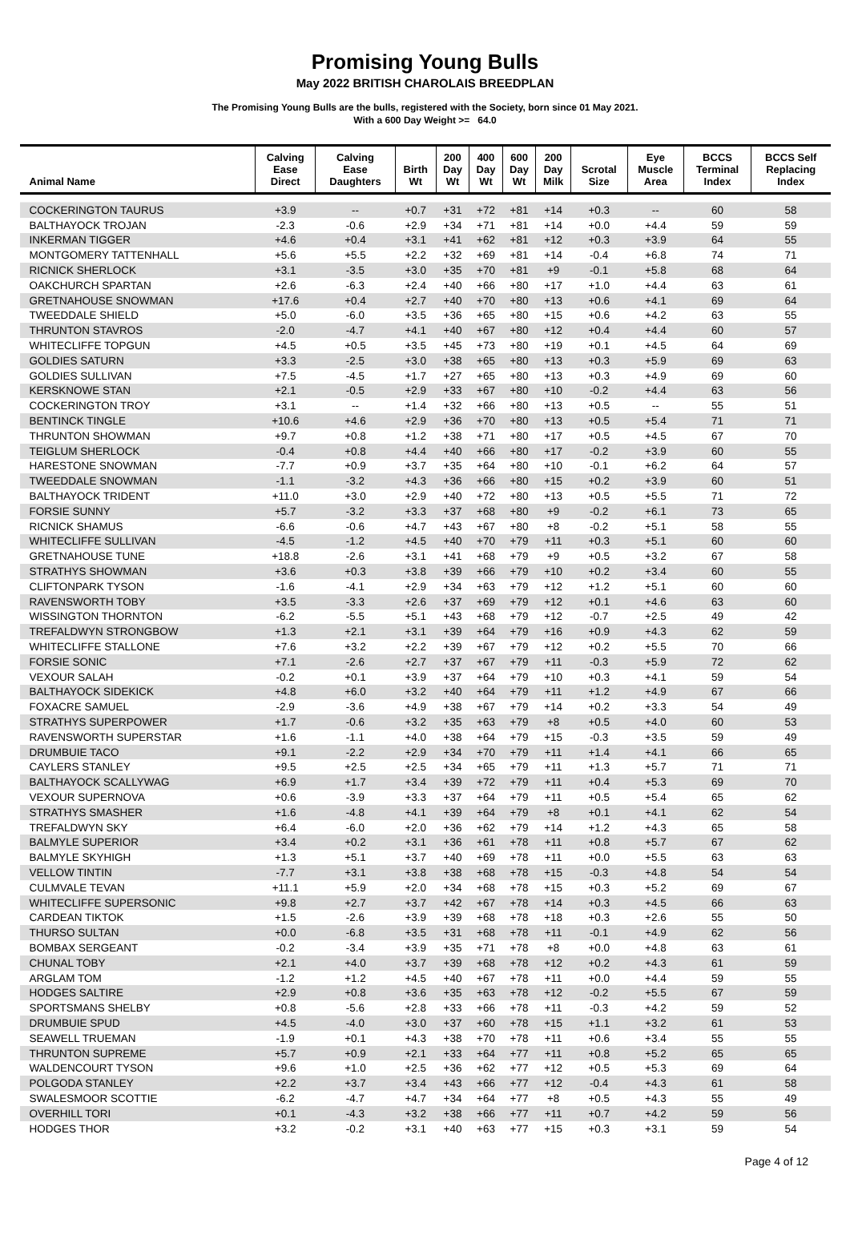Promising Young Bulls
May 2022 BRITISH CHAROLAIS BREEDPLAN
The Promising Young Bulls are the bulls, registered with the Society, born since 01 May 2021.
With a 600 Day Weight >= 64.0
| Animal Name | Calving Ease Direct | Calving Ease Daughters | Birth Wt | 200 Day Wt | 400 Day Wt | 600 Day Wt | 200 Day Milk | Scrotal Size | Eye Muscle Area | BCCS Terminal Index | BCCS Self Replacing Index |
| --- | --- | --- | --- | --- | --- | --- | --- | --- | --- | --- | --- |
| COCKERINGTON TAURUS | +3.9 | -- | +0.7 | +31 | +72 | +81 | +14 | +0.3 | -- | 60 | 58 |
| BALTHAYOCK TROJAN | -2.3 | -0.6 | +2.9 | +34 | +71 | +81 | +14 | +0.0 | +4.4 | 59 | 59 |
| INKERMAN TIGGER | +4.6 | +0.4 | +3.1 | +41 | +62 | +81 | +12 | +0.3 | +3.9 | 64 | 55 |
| MONTGOMERY TATTENHALL | +5.6 | +5.5 | +2.2 | +32 | +69 | +81 | +14 | -0.4 | +6.8 | 74 | 71 |
| RICNICK SHERLOCK | +3.1 | -3.5 | +3.0 | +35 | +70 | +81 | +9 | -0.1 | +5.8 | 68 | 64 |
| OAKCHURCH SPARTAN | +2.6 | -6.3 | +2.4 | +40 | +66 | +80 | +17 | +1.0 | +4.4 | 63 | 61 |
| GRETNAHOUSE SNOWMAN | +17.6 | +0.4 | +2.7 | +40 | +70 | +80 | +13 | +0.6 | +4.1 | 69 | 64 |
| TWEEDDALE SHIELD | +5.0 | -6.0 | +3.5 | +36 | +65 | +80 | +15 | +0.6 | +4.2 | 63 | 55 |
| THRUNTON STAVROS | -2.0 | -4.7 | +4.1 | +40 | +67 | +80 | +12 | +0.4 | +4.4 | 60 | 57 |
| WHITECLIFFE TOPGUN | +4.5 | +0.5 | +3.5 | +45 | +73 | +80 | +19 | +0.1 | +4.5 | 64 | 69 |
| GOLDIES SATURN | +3.3 | -2.5 | +3.0 | +38 | +65 | +80 | +13 | +0.3 | +5.9 | 69 | 63 |
| GOLDIES SULLIVAN | +7.5 | -4.5 | +1.7 | +27 | +65 | +80 | +13 | +0.3 | +4.9 | 69 | 60 |
| KERSKNOWE STAN | +2.1 | -0.5 | +2.9 | +33 | +67 | +80 | +10 | -0.2 | +4.4 | 63 | 56 |
| COCKERINGTON TROY | +3.1 | -- | +1.4 | +32 | +66 | +80 | +13 | +0.5 | -- | 55 | 51 |
| BENTINCK TINGLE | +10.6 | +4.6 | +2.9 | +36 | +70 | +80 | +13 | +0.5 | +5.4 | 71 | 71 |
| THRUNTON SHOWMAN | +9.7 | +0.8 | +1.2 | +38 | +71 | +80 | +17 | +0.5 | +4.5 | 67 | 70 |
| TEIGLUM SHERLOCK | -0.4 | +0.8 | +4.4 | +40 | +66 | +80 | +17 | -0.2 | +3.9 | 60 | 55 |
| HARESTONE SNOWMAN | -7.7 | +0.9 | +3.7 | +35 | +64 | +80 | +10 | -0.1 | +6.2 | 64 | 57 |
| TWEEDDALE SNOWMAN | -1.1 | -3.2 | +4.3 | +36 | +66 | +80 | +15 | +0.2 | +3.9 | 60 | 51 |
| BALTHAYOCK TRIDENT | +11.0 | +3.0 | +2.9 | +40 | +72 | +80 | +13 | +0.5 | +5.5 | 71 | 72 |
| FORSIE SUNNY | +5.7 | -3.2 | +3.3 | +37 | +68 | +80 | +9 | -0.2 | +6.1 | 73 | 65 |
| RICNICK SHAMUS | -6.6 | -0.6 | +4.7 | +43 | +67 | +80 | +8 | -0.2 | +5.1 | 58 | 55 |
| WHITECLIFFE SULLIVAN | -4.5 | -1.2 | +4.5 | +40 | +70 | +79 | +11 | +0.3 | +5.1 | 60 | 60 |
| GRETNAHOUSE TUNE | +18.8 | -2.6 | +3.1 | +41 | +68 | +79 | +9 | +0.5 | +3.2 | 67 | 58 |
| STRATHYS SHOWMAN | +3.6 | +0.3 | +3.8 | +39 | +66 | +79 | +10 | +0.2 | +3.4 | 60 | 55 |
| CLIFTONPARK TYSON | -1.6 | -4.1 | +2.9 | +34 | +63 | +79 | +12 | +1.2 | +5.1 | 60 | 60 |
| RAVENSWORTH TOBY | +3.5 | -3.3 | +2.6 | +37 | +69 | +79 | +12 | +0.1 | +4.6 | 63 | 60 |
| WISSINGTON THORNTON | -6.2 | -5.5 | +5.1 | +43 | +68 | +79 | +12 | -0.7 | +2.5 | 49 | 42 |
| TREFALDWYN STRONGBOW | +1.3 | +2.1 | +3.1 | +39 | +64 | +79 | +16 | +0.9 | +4.3 | 62 | 59 |
| WHITECLIFFE STALLONE | +7.6 | +3.2 | +2.2 | +39 | +67 | +79 | +12 | +0.2 | +5.5 | 70 | 66 |
| FORSIE SONIC | +7.1 | -2.6 | +2.7 | +37 | +67 | +79 | +11 | -0.3 | +5.9 | 72 | 62 |
| VEXOUR SALAH | -0.2 | +0.1 | +3.9 | +37 | +64 | +79 | +10 | +0.3 | +4.1 | 59 | 54 |
| BALTHAYOCK SIDEKICK | +4.8 | +6.0 | +3.2 | +40 | +64 | +79 | +11 | +1.2 | +4.9 | 67 | 66 |
| FOXACRE SAMUEL | -2.9 | -3.6 | +4.9 | +38 | +67 | +79 | +14 | +0.2 | +3.3 | 54 | 49 |
| STRATHYS SUPERPOWER | +1.7 | -0.6 | +3.2 | +35 | +63 | +79 | +8 | +0.5 | +4.0 | 60 | 53 |
| RAVENSWORTH SUPERSTAR | +1.6 | -1.1 | +4.0 | +38 | +64 | +79 | +15 | -0.3 | +3.5 | 59 | 49 |
| DRUMBUIE TACO | +9.1 | -2.2 | +2.9 | +34 | +70 | +79 | +11 | +1.4 | +4.1 | 66 | 65 |
| CAYLERS STANLEY | +9.5 | +2.5 | +2.5 | +34 | +65 | +79 | +11 | +1.3 | +5.7 | 71 | 71 |
| BALTHAYOCK SCALLYWAG | +6.9 | +1.7 | +3.4 | +39 | +72 | +79 | +11 | +0.4 | +5.3 | 69 | 70 |
| VEXOUR SUPERNOVA | +0.6 | -3.9 | +3.3 | +37 | +64 | +79 | +11 | +0.5 | +5.4 | 65 | 62 |
| STRATHYS SMASHER | +1.6 | -4.8 | +4.1 | +39 | +64 | +79 | +8 | +0.1 | +4.1 | 62 | 54 |
| TREFALDWYN SKY | +6.4 | -6.0 | +2.0 | +36 | +62 | +79 | +14 | +1.2 | +4.3 | 65 | 58 |
| BALMYLE SUPERIOR | +3.4 | +0.2 | +3.1 | +36 | +61 | +78 | +11 | +0.8 | +5.7 | 67 | 62 |
| BALMYLE SKYHIGH | +1.3 | +5.1 | +3.7 | +40 | +69 | +78 | +11 | +0.0 | +5.5 | 63 | 63 |
| VELLOW TINTIN | -7.7 | +3.1 | +3.8 | +38 | +68 | +78 | +15 | -0.3 | +4.8 | 54 | 54 |
| CULMVALE TEVAN | +11.1 | +5.9 | +2.0 | +34 | +68 | +78 | +15 | +0.3 | +5.2 | 69 | 67 |
| WHITECLIFFE SUPERSONIC | +9.8 | +2.7 | +3.7 | +42 | +67 | +78 | +14 | +0.3 | +4.5 | 66 | 63 |
| CARDEAN TIKTOK | +1.5 | -2.6 | +3.9 | +39 | +68 | +78 | +18 | +0.3 | +2.6 | 55 | 50 |
| THURSO SULTAN | +0.0 | -6.8 | +3.5 | +31 | +68 | +78 | +11 | -0.1 | +4.9 | 62 | 56 |
| BOMBAX SERGEANT | -0.2 | -3.4 | +3.9 | +35 | +71 | +78 | +8 | +0.0 | +4.8 | 63 | 61 |
| CHUNAL TOBY | +2.1 | +4.0 | +3.7 | +39 | +68 | +78 | +12 | +0.2 | +4.3 | 61 | 59 |
| ARGLAM TOM | -1.2 | +1.2 | +4.5 | +40 | +67 | +78 | +11 | +0.0 | +4.4 | 59 | 55 |
| HODGES SALTIRE | +2.9 | +0.8 | +3.6 | +35 | +63 | +78 | +12 | -0.2 | +5.5 | 67 | 59 |
| SPORTSMANS SHELBY | +0.8 | -5.6 | +2.8 | +33 | +66 | +78 | +11 | -0.3 | +4.2 | 59 | 52 |
| DRUMBUIE SPUD | +4.5 | -4.0 | +3.0 | +37 | +60 | +78 | +15 | +1.1 | +3.2 | 61 | 53 |
| SEAWELL TRUEMAN | -1.9 | +0.1 | +4.3 | +38 | +70 | +78 | +11 | +0.6 | +3.4 | 55 | 55 |
| THRUNTON SUPREME | +5.7 | +0.9 | +2.1 | +33 | +64 | +77 | +11 | +0.8 | +5.2 | 65 | 65 |
| WALDENCOURT TYSON | +9.6 | +1.0 | +2.5 | +36 | +62 | +77 | +12 | +0.5 | +5.3 | 69 | 64 |
| POLGODA STANLEY | +2.2 | +3.7 | +3.4 | +43 | +66 | +77 | +12 | -0.4 | +4.3 | 61 | 58 |
| SWALESMOOR SCOTTIE | -6.2 | -4.7 | +4.7 | +34 | +64 | +77 | +8 | +0.5 | +4.3 | 55 | 49 |
| OVERHILL TORI | +0.1 | -4.3 | +3.2 | +38 | +66 | +77 | +11 | +0.7 | +4.2 | 59 | 56 |
| HODGES THOR | +3.2 | -0.2 | +3.1 | +40 | +63 | +77 | +15 | +0.3 | +3.1 | 59 | 54 |
Page 4 of 12